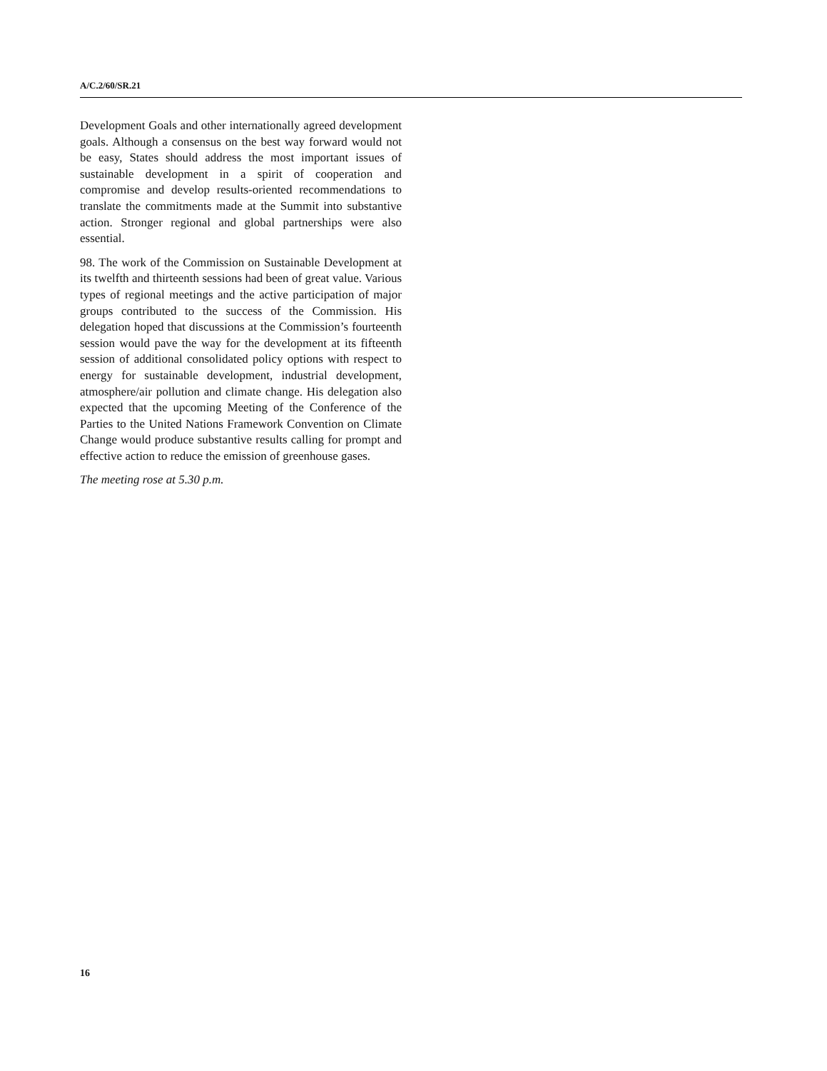A/C.2/60/SR.21
Development Goals and other internationally agreed development goals. Although a consensus on the best way forward would not be easy, States should address the most important issues of sustainable development in a spirit of cooperation and compromise and develop results-oriented recommendations to translate the commitments made at the Summit into substantive action. Stronger regional and global partnerships were also essential.
98. The work of the Commission on Sustainable Development at its twelfth and thirteenth sessions had been of great value. Various types of regional meetings and the active participation of major groups contributed to the success of the Commission. His delegation hoped that discussions at the Commission’s fourteenth session would pave the way for the development at its fifteenth session of additional consolidated policy options with respect to energy for sustainable development, industrial development, atmosphere/air pollution and climate change. His delegation also expected that the upcoming Meeting of the Conference of the Parties to the United Nations Framework Convention on Climate Change would produce substantive results calling for prompt and effective action to reduce the emission of greenhouse gases.
The meeting rose at 5.30 p.m.
16